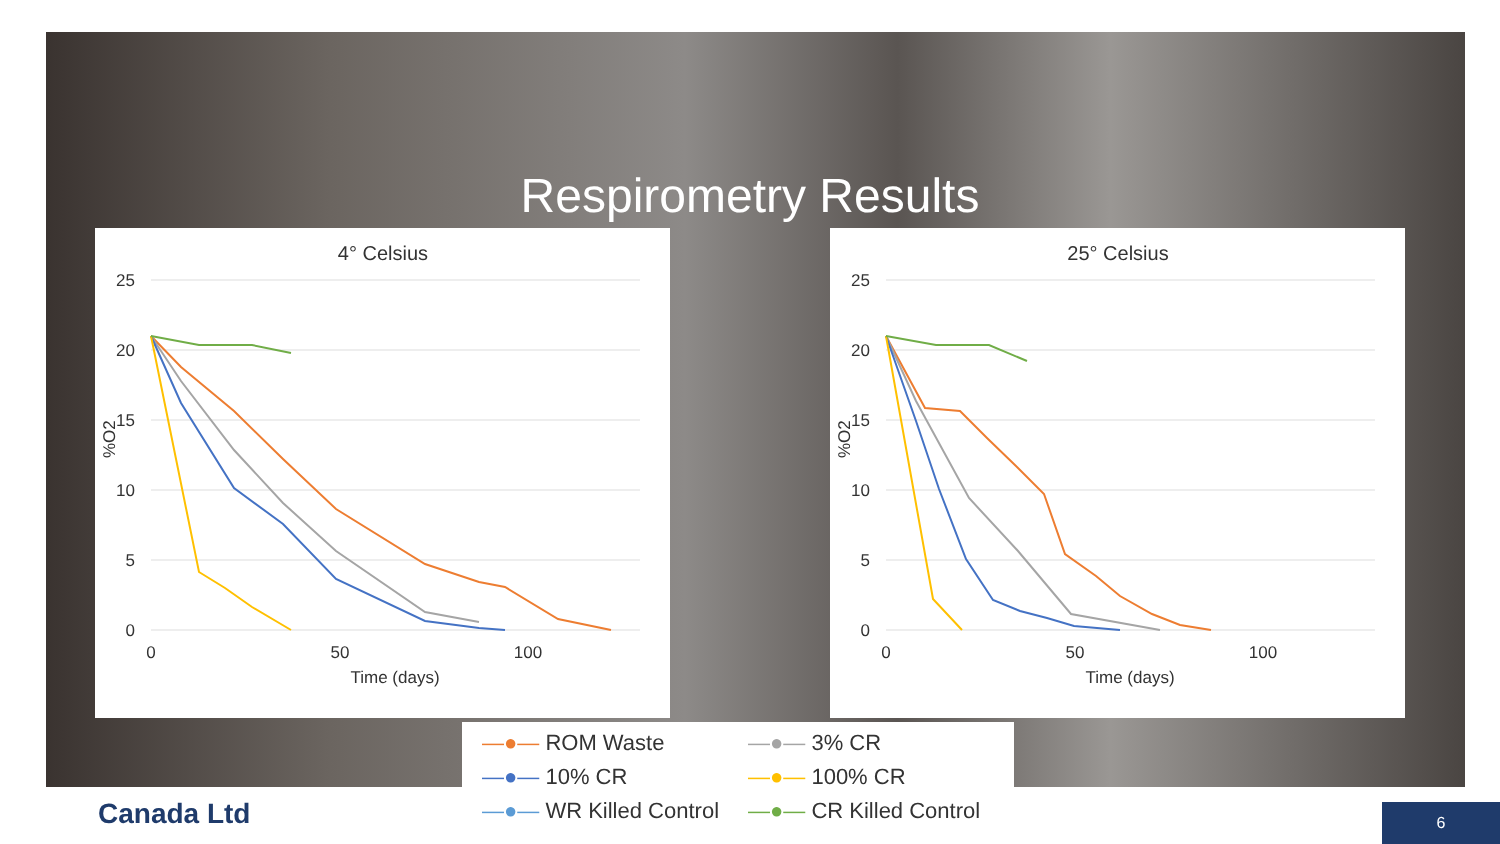Respirometry Results
4° Celsius
25
20
15
10
5
0
0
50
100
Time (days)
%O2
25° Celsius
25
20
15
10
5
0
0
50
100
Time (days)
%O2
—●— ROM Waste
—●— 3% CR
—●— 10% CR
—●— 100% CR
—●— WR Killed Control
—●— CR Killed Control
Canada Ltd
6